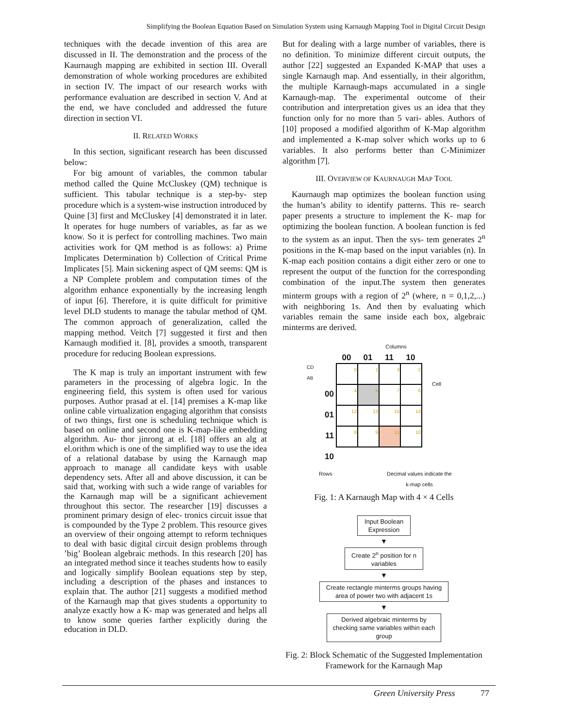Simplifying the Boolean Equation Based on Simulation System using Karnaugh Mapping Tool in Digital Circuit Design
techniques with the decade invention of this area are discussed in II. The demonstration and the process of the Kaurnaugh mapping are exhibited in section III. Overall demonstration of whole working procedures are exhibited in section IV. The impact of our research works with performance evaluation are described in section V. And at the end, we have concluded and addressed the future direction in section VI.
II. RELATED WORKS
In this section, significant research has been discussed below:
For big amount of variables, the common tabular method called the Quine McCluskey (QM) technique is sufficient. This tabular technique is a step-by- step procedure which is a system-wise instruction introduced by Quine [3] first and McCluskey [4] demonstrated it in later. It operates for huge numbers of variables, as far as we know. So it is perfect for controlling machines. Two main activities work for QM method is as follows: a) Prime Implicates Determination b) Collection of Critical Prime Implicates [5]. Main sickening aspect of QM seems: QM is a NP Complete problem and computation times of the algorithm enhance exponentially by the increasing length of input [6]. Therefore, it is quite difficult for primitive level DLD students to manage the tabular method of QM. The common approach of generalization, called the mapping method. Veitch [7] suggested it first and then Karnaugh modified it. [8], provides a smooth, transparent procedure for reducing Boolean expressions.
The K map is truly an important instrument with few parameters in the processing of algebra logic. In the engineering field, this system is often used for various purposes. Author prasad at el. [14] premises a K-map like online cable virtualization engaging algorithm that consists of two things, first one is scheduling technique which is based on online and second one is K-map-like embedding algorithm. Au- thor jinrong at el. [18] offers an alg at el.orithm which is one of the simplified way to use the idea of a relational database by using the Karnaugh map approach to manage all candidate keys with usable dependency sets. After all and above discussion, it can be said that, working with such a wide range of variables for the Karnaugh map will be a significant achievement throughout this sector. The researcher [19] discusses a prominent primary design of elec- tronics circuit issue that is compounded by the Type 2 problem. This resource gives an overview of their ongoing attempt to reform techniques to deal with basic digital circuit design problems through ’big’ Boolean algebraic methods. In this research [20] has an integrated method since it teaches students how to easily and logically simplify Boolean equations step by step, including a description of the phases and instances to explain that. The author [21] suggests a modified method of the Karnaugh map that gives students a opportunity to analyze exactly how a K- map was generated and helps all to know some queries farther explicitly during the education in DLD.
But for dealing with a large number of variables, there is no definition. To minimize different circuit outputs, the author [22] suggested an Expanded K-MAP that uses a single Karnaugh map. And essentially, in their algorithm, the multiple Karnaugh-maps accumulated in a single Karnaugh-map. The experimental outcome of their contribution and interpretation gives us an idea that they function only for no more than 5 vari- ables. Authors of [10] proposed a modified algorithm of K-Map algorithm and implemented a K-map solver which works up to 6 variables. It also performs better than C-Minimizer algorithm [7].
III. OVERVIEW OF KAURNAUGH MAP TOOL
Kaurnaugh map optimizes the boolean function using the human’s ability to identify patterns. This re- search paper presents a structure to implement the K- map for optimizing the boolean function. A boolean function is fed to the system as an input. Then the sys- tem generates 2<sup>n</sup> positions in the K-map based on the input variables (n). In K-map each position contains a digit either zero or one to represent the output of the function for the corresponding combination of the input.The system then generates minterm groups with a region of 2<sup>n</sup> (where, n = 0,1,2,...) with neighboring 1s. And then by evaluating which variables remain the same inside each box, algebraic minterms are derived.
Columns
CD
AB
00
01
11
10
00 01 11 10
| 0 | 1 | 3 | 2 |
| 4 | 5 | 7 | 6 |
| 12 | 13 | 15 | 14 |
| 8 | 9 | 11 | 10 |
Cell
Rows Decimal values indicate the
k-map cells
Fig. 1: A Karnaugh Map with 4 × 4 Cells
Input Boolean Expression
▼
Create 2<sup>n</sup> position for n variables
▼
Create rectangle minterms groups having area of power two with adjacent 1s
▼
Derived algebraic minterms by checking same variables within each group
Fig. 2: Block Schematic of the Suggested Implementation Framework for the Karnaugh Map
Green University Press 77